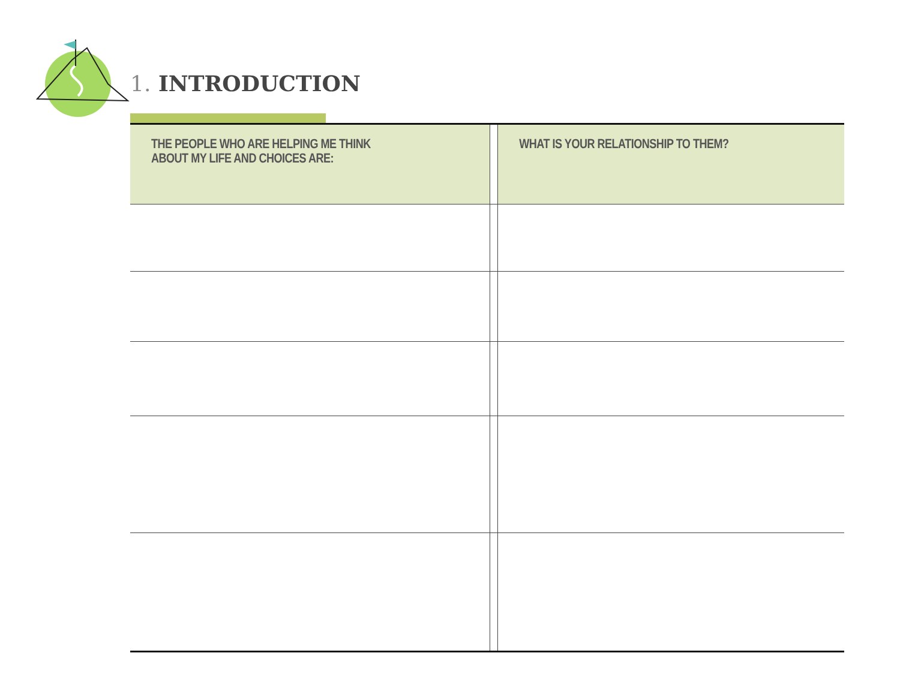1. INTRODUCTION
| THE PEOPLE WHO ARE HELPING ME THINK ABOUT MY LIFE AND CHOICES ARE: | | WHAT IS YOUR RELATIONSHIP TO THEM? |
| --- | --- | --- |